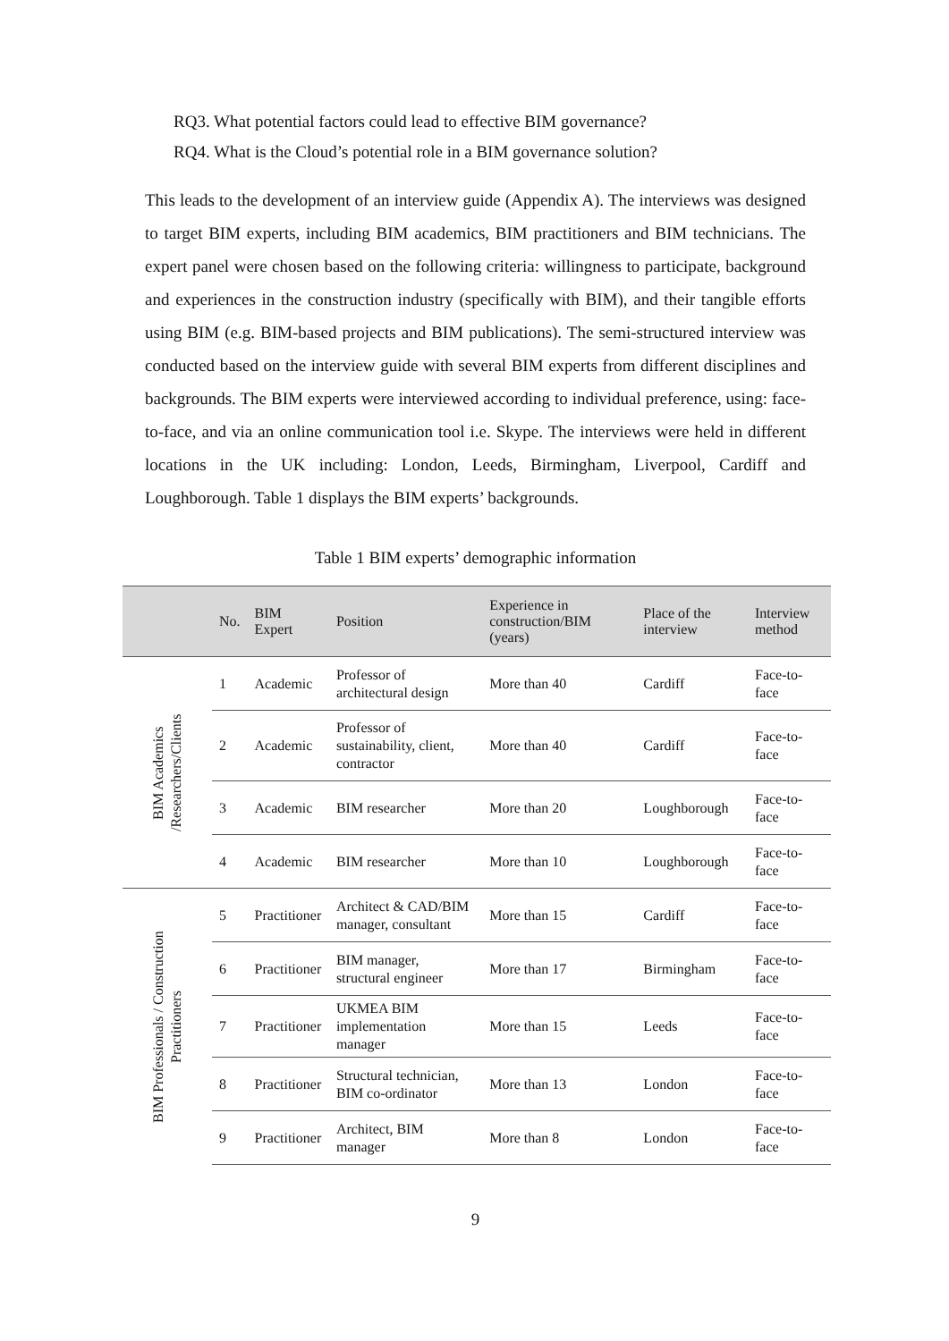RQ3. What potential factors could lead to effective BIM governance?
RQ4. What is the Cloud’s potential role in a BIM governance solution?
This leads to the development of an interview guide (Appendix A). The interviews was designed to target BIM experts, including BIM academics, BIM practitioners and BIM technicians. The expert panel were chosen based on the following criteria: willingness to participate, background and experiences in the construction industry (specifically with BIM), and their tangible efforts using BIM (e.g. BIM-based projects and BIM publications). The semi-structured interview was conducted based on the interview guide with several BIM experts from different disciplines and backgrounds. The BIM experts were interviewed according to individual preference, using: face-to-face, and via an online communication tool i.e. Skype. The interviews were held in different locations in the UK including: London, Leeds, Birmingham, Liverpool, Cardiff and Loughborough. Table 1 displays the BIM experts’ backgrounds.
Table 1 BIM experts’ demographic information
| | No. | BIM Expert | Position | Experience in construction/BIM (years) | Place of the interview | Interview method |
| --- | --- | --- | --- | --- | --- | --- |
| BIM Academics /Researchers/Clients | 1 | Academic | Professor of architectural design | More than 40 | Cardiff | Face-to-face |
| | 2 | Academic | Professor of sustainability, client, contractor | More than 40 | Cardiff | Face-to-face |
| | 3 | Academic | BIM researcher | More than 20 | Loughborough | Face-to-face |
| | 4 | Academic | BIM researcher | More than 10 | Loughborough | Face-to-face |
| BIM Professionals / Construction Practitioners | 5 | Practitioner | Architect & CAD/BIM manager, consultant | More than 15 | Cardiff | Face-to-face |
| | 6 | Practitioner | BIM manager, structural engineer | More than 17 | Birmingham | Face-to-face |
| | 7 | Practitioner | UKMEA BIM implementation manager | More than 15 | Leeds | Face-to-face |
| | 8 | Practitioner | Structural technician, BIM co-ordinator | More than 13 | London | Face-to-face |
| | 9 | Practitioner | Architect, BIM manager | More than 8 | London | Face-to-face |
9